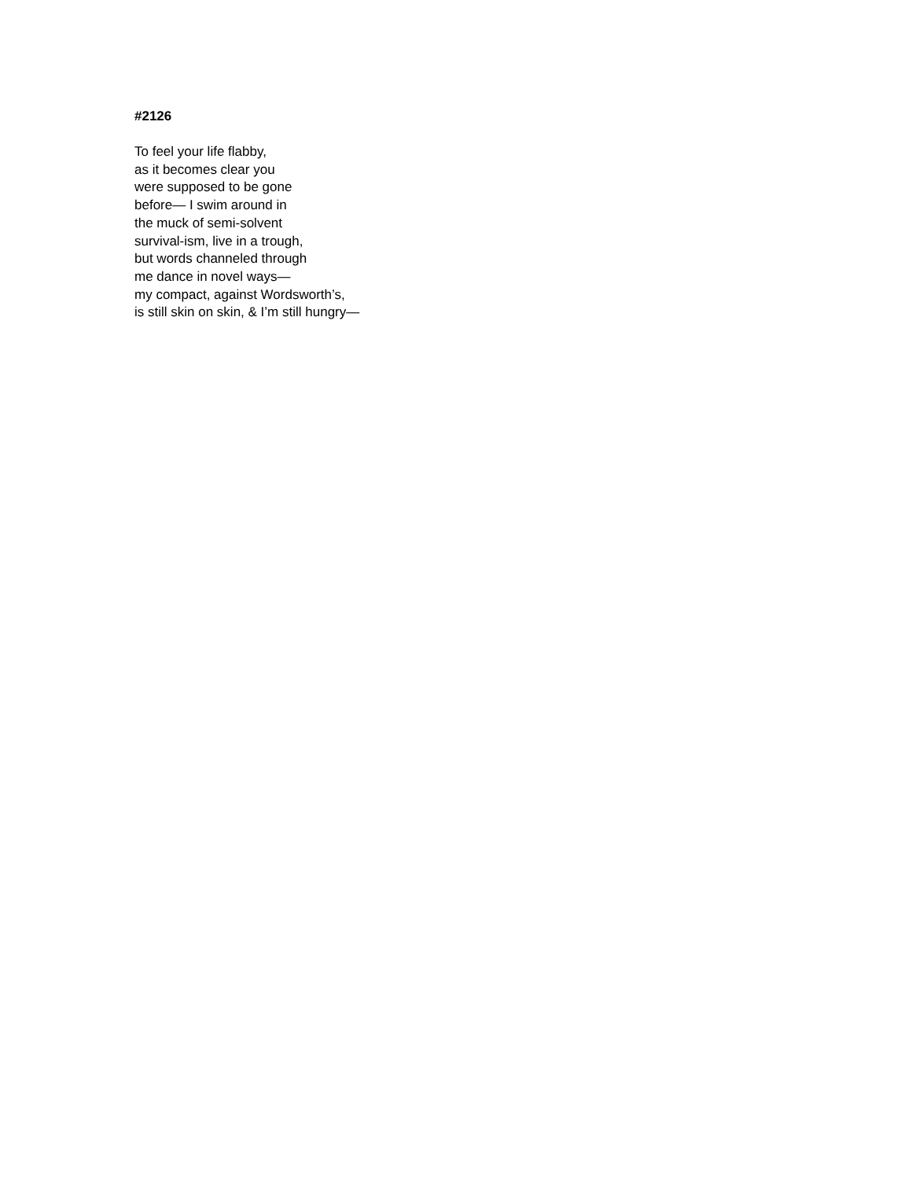#2126
To feel your life flabby,
as it becomes clear you
were supposed to be gone
before— I swim around in
the muck of semi-solvent
survival-ism, live in a trough,
but words channeled through
me dance in novel ways—
my compact, against Wordsworth’s,
is still skin on skin, & I’m still hungry—